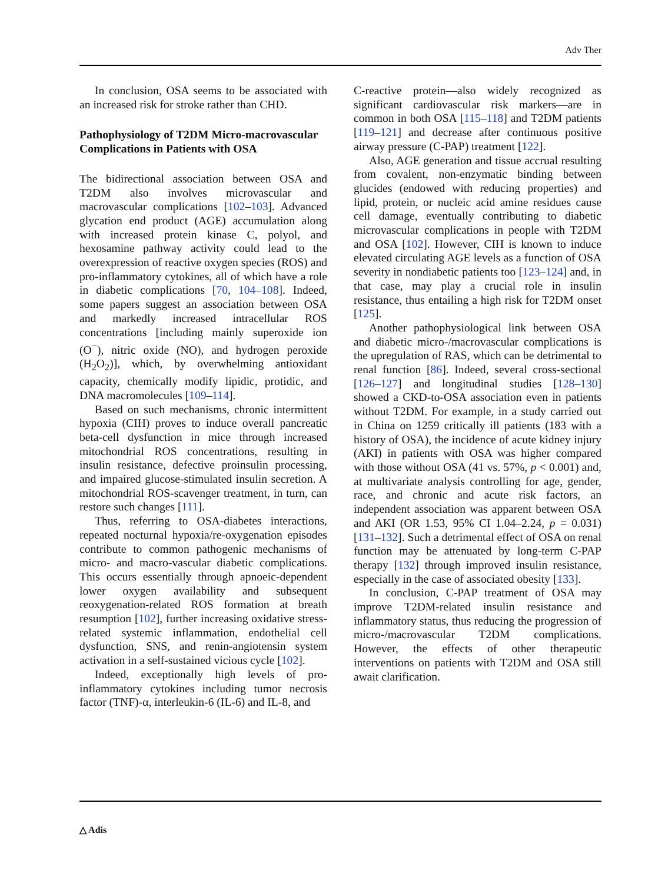Adv Ther
In conclusion, OSA seems to be associated with an increased risk for stroke rather than CHD.
Pathophysiology of T2DM Micro-macrovascular Complications in Patients with OSA
The bidirectional association between OSA and T2DM also involves microvascular and macrovascular complications [102–103]. Advanced glycation end product (AGE) accumulation along with increased protein kinase C, polyol, and hexosamine pathway activity could lead to the overexpression of reactive oxygen species (ROS) and pro-inflammatory cytokines, all of which have a role in diabetic complications [70, 104–108]. Indeed, some papers suggest an association between OSA and markedly increased intracellular ROS concentrations [including mainly superoxide ion (O<sup>−</sup>), nitric oxide (NO), and hydrogen peroxide (H<sub>2</sub>O<sub>2</sub>)], which, by overwhelming antioxidant capacity, chemically modify lipidic, protidic, and DNA macromolecules [109–114].
Based on such mechanisms, chronic intermittent hypoxia (CIH) proves to induce overall pancreatic beta-cell dysfunction in mice through increased mitochondrial ROS concentrations, resulting in insulin resistance, defective proinsulin processing, and impaired glucose-stimulated insulin secretion. A mitochondrial ROS-scavenger treatment, in turn, can restore such changes [111].
Thus, referring to OSA-diabetes interactions, repeated nocturnal hypoxia/re-oxygenation episodes contribute to common pathogenic mechanisms of micro- and macro-vascular diabetic complications. This occurs essentially through apnoeic-dependent lower oxygen availability and subsequent reoxygenation-related ROS formation at breath resumption [102], further increasing oxidative stress-related systemic inflammation, endothelial cell dysfunction, SNS, and renin-angiotensin system activation in a self-sustained vicious cycle [102].
Indeed, exceptionally high levels of pro-inflammatory cytokines including tumor necrosis factor (TNF)-α, interleukin-6 (IL-6) and IL-8, and
C-reactive protein—also widely recognized as significant cardiovascular risk markers—are in common in both OSA [115–118] and T2DM patients [119–121] and decrease after continuous positive airway pressure (C-PAP) treatment [122].
Also, AGE generation and tissue accrual resulting from covalent, non-enzymatic binding between glucides (endowed with reducing properties) and lipid, protein, or nucleic acid amine residues cause cell damage, eventually contributing to diabetic microvascular complications in people with T2DM and OSA [102]. However, CIH is known to induce elevated circulating AGE levels as a function of OSA severity in nondiabetic patients too [123–124] and, in that case, may play a crucial role in insulin resistance, thus entailing a high risk for T2DM onset [125].
Another pathophysiological link between OSA and diabetic micro-/macrovascular complications is the upregulation of RAS, which can be detrimental to renal function [86]. Indeed, several cross-sectional [126–127] and longitudinal studies [128–130] showed a CKD-to-OSA association even in patients without T2DM. For example, in a study carried out in China on 1259 critically ill patients (183 with a history of OSA), the incidence of acute kidney injury (AKI) in patients with OSA was higher compared with those without OSA (41 vs. 57%, p < 0.001) and, at multivariate analysis controlling for age, gender, race, and chronic and acute risk factors, an independent association was apparent between OSA and AKI (OR 1.53, 95% CI 1.04–2.24, p = 0.031) [131–132]. Such a detrimental effect of OSA on renal function may be attenuated by long-term C-PAP therapy [132] through improved insulin resistance, especially in the case of associated obesity [133].
In conclusion, C-PAP treatment of OSA may improve T2DM-related insulin resistance and inflammatory status, thus reducing the progression of micro-/macrovascular T2DM complications. However, the effects of other therapeutic interventions on patients with T2DM and OSA still await clarification.
△ Adis